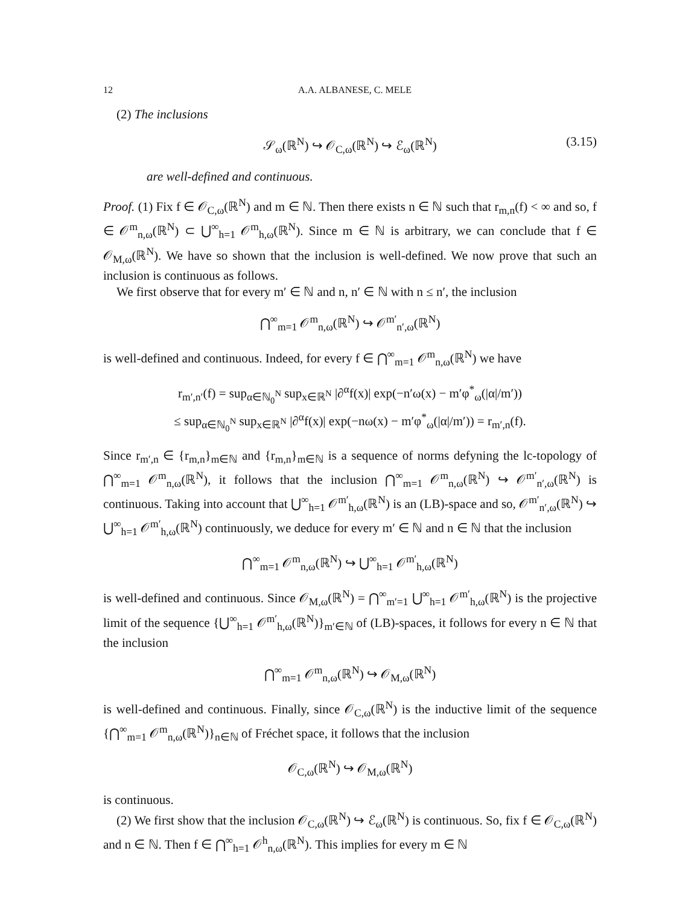12 A.A. ALBANESE, C. MELE
(2) The inclusions
𝒮<sub>ω</sub>(ℝ<sup>N</sup>) ↪ 𝒪<sub>C,ω</sub>(ℝ<sup>N</sup>) ↪ ℰ<sub>ω</sub>(ℝ<sup>N</sup>) (3.15)
are well-defined and continuous.
Proof. (1) Fix f ∈ 𝒪<sub>C,ω</sub>(ℝ<sup>N</sup>) and m ∈ ℕ. Then there exists n ∈ ℕ such that r<sub>m,n</sub>(f) < ∞ and so, f ∈ 𝒪<sup>m</sup><sub>n,ω</sub>(ℝ<sup>N</sup>) ⊂ ⋃<sup>∞</sup><sub>h=1</sub> 𝒪<sup>m</sup><sub>h,ω</sub>(ℝ<sup>N</sup>). Since m ∈ ℕ is arbitrary, we can conclude that f ∈ 𝒪<sub>M,ω</sub>(ℝ<sup>N</sup>). We have so shown that the inclusion is well-defined. We now prove that such an inclusion is continuous as follows.
We first observe that for every m′ ∈ ℕ and n, n′ ∈ ℕ with n ≤ n′, the inclusion
⋂<sup>∞</sup><sub>m=1</sub> 𝒪<sup>m</sup><sub>n,ω</sub>(ℝ<sup>N</sup>) ↪ 𝒪<sup>m′</sup><sub>n′,ω</sub>(ℝ<sup>N</sup>)
is well-defined and continuous. Indeed, for every f ∈ ⋂<sup>∞</sup><sub>m=1</sub> 𝒪<sup>m</sup><sub>n,ω</sub>(ℝ<sup>N</sup>) we have
r<sub>m′,n′</sub>(f) = sup<sub>α∈ℕ<sub>0</sub><sup>N</sup></sub> sup<sub>x∈ℝ<sup>N</sup></sub> |∂<sup>α</sup>f(x)| exp(−n′ω(x) − m′φ<sup>*</sup><sub>ω</sub>(|α|/m′))
≤ sup<sub>α∈ℕ<sub>0</sub><sup>N</sup></sub> sup<sub>x∈ℝ<sup>N</sup></sub> |∂<sup>α</sup>f(x)| exp(−nω(x) − m′φ<sup>*</sup><sub>ω</sub>(|α|/m′)) = r<sub>m′,n</sub>(f).
Since r<sub>m′,n</sub> ∈ {r<sub>m,n</sub>}<sub>m∈ℕ</sub> and {r<sub>m,n</sub>}<sub>m∈ℕ</sub> is a sequence of norms defyning the lc-topology of ⋂<sup>∞</sup><sub>m=1</sub> 𝒪<sup>m</sup><sub>n,ω</sub>(ℝ<sup>N</sup>), it follows that the inclusion ⋂<sup>∞</sup><sub>m=1</sub> 𝒪<sup>m</sup><sub>n,ω</sub>(ℝ<sup>N</sup>) ↪ 𝒪<sup>m′</sup><sub>n′,ω</sub>(ℝ<sup>N</sup>) is continuous. Taking into account that ⋃<sup>∞</sup><sub>h=1</sub> 𝒪<sup>m′</sup><sub>h,ω</sub>(ℝ<sup>N</sup>) is an (LB)-space and so, 𝒪<sup>m′</sup><sub>n′,ω</sub>(ℝ<sup>N</sup>) ↪ ⋃<sup>∞</sup><sub>h=1</sub> 𝒪<sup>m′</sup><sub>h,ω</sub>(ℝ<sup>N</sup>) continuously, we deduce for every m′ ∈ ℕ and n ∈ ℕ that the inclusion
⋂<sup>∞</sup><sub>m=1</sub> 𝒪<sup>m</sup><sub>n,ω</sub>(ℝ<sup>N</sup>) ↪ ⋃<sup>∞</sup><sub>h=1</sub> 𝒪<sup>m′</sup><sub>h,ω</sub>(ℝ<sup>N</sup>)
is well-defined and continuous. Since 𝒪<sub>M,ω</sub>(ℝ<sup>N</sup>) = ⋂<sup>∞</sup><sub>m′=1</sub> ⋃<sup>∞</sup><sub>h=1</sub> 𝒪<sup>m′</sup><sub>h,ω</sub>(ℝ<sup>N</sup>) is the projective limit of the sequence {⋃<sup>∞</sup><sub>h=1</sub> 𝒪<sup>m′</sup><sub>h,ω</sub>(ℝ<sup>N</sup>)}<sub>m′∈ℕ</sub> of (LB)-spaces, it follows for every n ∈ ℕ that the inclusion
⋂<sup>∞</sup><sub>m=1</sub> 𝒪<sup>m</sup><sub>n,ω</sub>(ℝ<sup>N</sup>) ↪ 𝒪<sub>M,ω</sub>(ℝ<sup>N</sup>)
is well-defined and continuous. Finally, since 𝒪<sub>C,ω</sub>(ℝ<sup>N</sup>) is the inductive limit of the sequence {⋂<sup>∞</sup><sub>m=1</sub> 𝒪<sup>m</sup><sub>n,ω</sub>(ℝ<sup>N</sup>)}<sub>n∈ℕ</sub> of Fréchet space, it follows that the inclusion
𝒪<sub>C,ω</sub>(ℝ<sup>N</sup>) ↪ 𝒪<sub>M,ω</sub>(ℝ<sup>N</sup>)
is continuous.
(2) We first show that the inclusion 𝒪<sub>C,ω</sub>(ℝ<sup>N</sup>) ↪ ℰ<sub>ω</sub>(ℝ<sup>N</sup>) is continuous. So, fix f ∈ 𝒪<sub>C,ω</sub>(ℝ<sup>N</sup>) and n ∈ ℕ. Then f ∈ ⋂<sup>∞</sup><sub>h=1</sub> 𝒪<sup>h</sup><sub>n,ω</sub>(ℝ<sup>N</sup>). This implies for every m ∈ ℕ